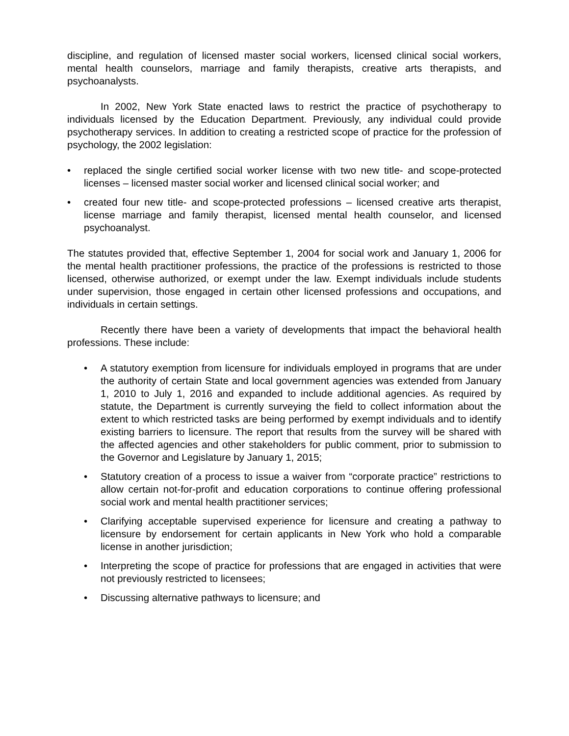discipline, and regulation of licensed master social workers, licensed clinical social workers, mental health counselors, marriage and family therapists, creative arts therapists, and psychoanalysts.
In 2002, New York State enacted laws to restrict the practice of psychotherapy to individuals licensed by the Education Department. Previously, any individual could provide psychotherapy services. In addition to creating a restricted scope of practice for the profession of psychology, the 2002 legislation:
• replaced the single certified social worker license with two new title- and scope-protected licenses – licensed master social worker and licensed clinical social worker; and
• created four new title- and scope-protected professions – licensed creative arts therapist, license marriage and family therapist, licensed mental health counselor, and licensed psychoanalyst.
The statutes provided that, effective September 1, 2004 for social work and January 1, 2006 for the mental health practitioner professions, the practice of the professions is restricted to those licensed, otherwise authorized, or exempt under the law. Exempt individuals include students under supervision, those engaged in certain other licensed professions and occupations, and individuals in certain settings.
Recently there have been a variety of developments that impact the behavioral health professions. These include:
• A statutory exemption from licensure for individuals employed in programs that are under the authority of certain State and local government agencies was extended from January 1, 2010 to July 1, 2016 and expanded to include additional agencies. As required by statute, the Department is currently surveying the field to collect information about the extent to which restricted tasks are being performed by exempt individuals and to identify existing barriers to licensure. The report that results from the survey will be shared with the affected agencies and other stakeholders for public comment, prior to submission to the Governor and Legislature by January 1, 2015;
• Statutory creation of a process to issue a waiver from “corporate practice” restrictions to allow certain not-for-profit and education corporations to continue offering professional social work and mental health practitioner services;
• Clarifying acceptable supervised experience for licensure and creating a pathway to licensure by endorsement for certain applicants in New York who hold a comparable license in another jurisdiction;
• Interpreting the scope of practice for professions that are engaged in activities that were not previously restricted to licensees;
• Discussing alternative pathways to licensure; and